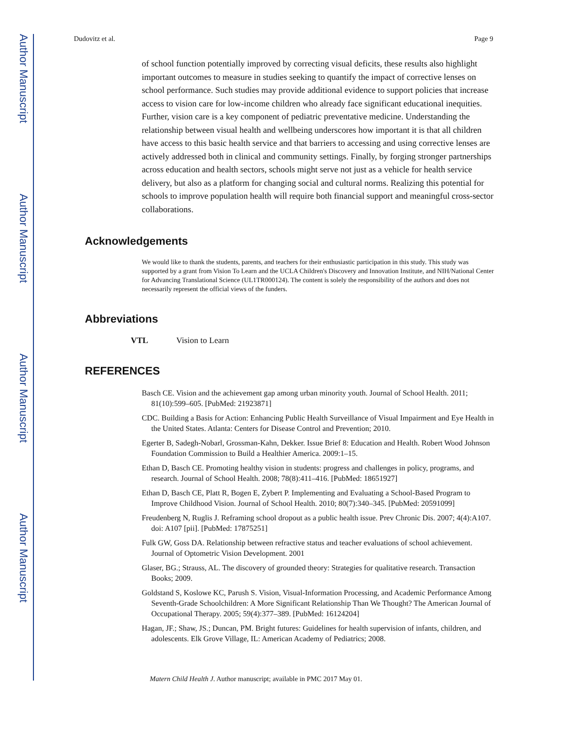Author Manuscript
Author Manuscript
Author Manuscript
Author Manuscript
Dudovitz et al. Page 9
of school function potentially improved by correcting visual deficits, these results also highlight important outcomes to measure in studies seeking to quantify the impact of corrective lenses on school performance. Such studies may provide additional evidence to support policies that increase access to vision care for low-income children who already face significant educational inequities. Further, vision care is a key component of pediatric preventative medicine. Understanding the relationship between visual health and wellbeing underscores how important it is that all children have access to this basic health service and that barriers to accessing and using corrective lenses are actively addressed both in clinical and community settings. Finally, by forging stronger partnerships across education and health sectors, schools might serve not just as a vehicle for health service delivery, but also as a platform for changing social and cultural norms. Realizing this potential for schools to improve population health will require both financial support and meaningful cross-sector collaborations.
Acknowledgements
We would like to thank the students, parents, and teachers for their enthusiastic participation in this study. This study was supported by a grant from Vision To Learn and the UCLA Children's Discovery and Innovation Institute, and NIH/National Center for Advancing Translational Science (UL1TR000124). The content is solely the responsibility of the authors and does not necessarily represent the official views of the funders.
Abbreviations
VTL Vision to Learn
REFERENCES
Basch CE. Vision and the achievement gap among urban minority youth. Journal of School Health. 2011; 81(10):599–605. [PubMed: 21923871]
CDC. Building a Basis for Action: Enhancing Public Health Surveillance of Visual Impairment and Eye Health in the United States. Atlanta: Centers for Disease Control and Prevention; 2010.
Egerter B, Sadegh-Nobarl, Grossman-Kahn, Dekker. Issue Brief 8: Education and Health. Robert Wood Johnson Foundation Commission to Build a Healthier America. 2009:1–15.
Ethan D, Basch CE. Promoting healthy vision in students: progress and challenges in policy, programs, and research. Journal of School Health. 2008; 78(8):411–416. [PubMed: 18651927]
Ethan D, Basch CE, Platt R, Bogen E, Zybert P. Implementing and Evaluating a School-Based Program to Improve Childhood Vision. Journal of School Health. 2010; 80(7):340–345. [PubMed: 20591099]
Freudenberg N, Ruglis J. Reframing school dropout as a public health issue. Prev Chronic Dis. 2007; 4(4):A107. doi: A107 [pii]. [PubMed: 17875251]
Fulk GW, Goss DA. Relationship between refractive status and teacher evaluations of school achievement. Journal of Optometric Vision Development. 2001
Glaser, BG.; Strauss, AL. The discovery of grounded theory: Strategies for qualitative research. Transaction Books; 2009.
Goldstand S, Koslowe KC, Parush S. Vision, Visual-Information Processing, and Academic Performance Among Seventh-Grade Schoolchildren: A More Significant Relationship Than We Thought? The American Journal of Occupational Therapy. 2005; 59(4):377–389. [PubMed: 16124204]
Hagan, JF.; Shaw, JS.; Duncan, PM. Bright futures: Guidelines for health supervision of infants, children, and adolescents. Elk Grove Village, IL: American Academy of Pediatrics; 2008.
Matern Child Health J. Author manuscript; available in PMC 2017 May 01.